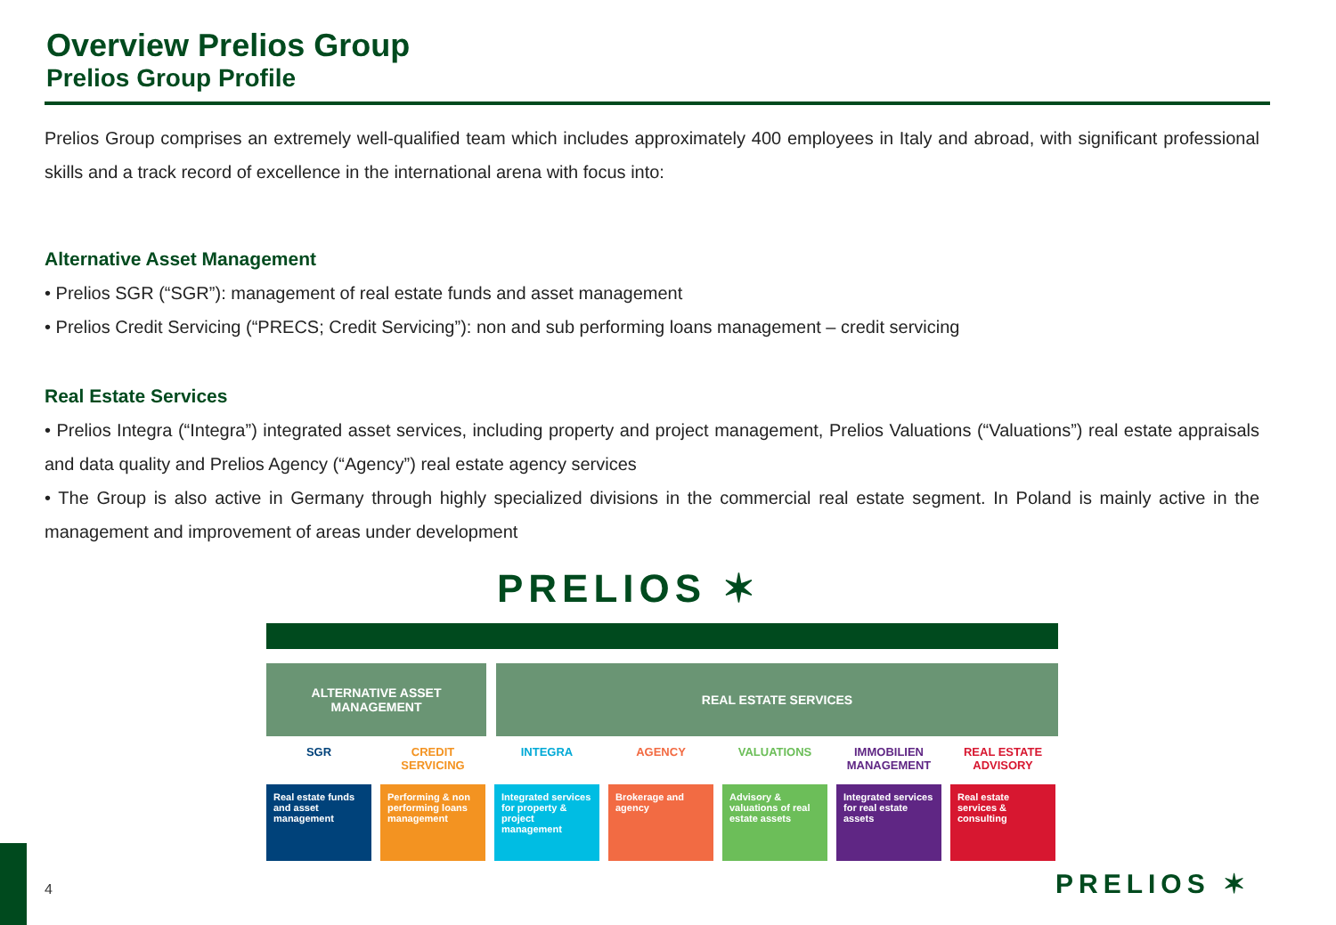Overview Prelios Group
Prelios Group Profile
Prelios Group comprises an extremely well-qualified team which includes approximately 400 employees in Italy and abroad, with significant professional skills and a track record of excellence in the international arena with focus into:
Alternative Asset Management
• Prelios SGR (“SGR”): management of real estate funds and asset management
• Prelios Credit Servicing (“PRECS; Credit Servicing”): non and sub performing loans management – credit servicing
Real Estate Services
• Prelios Integra (“Integra”) integrated asset services, including property and project management, Prelios Valuations (“Valuations”) real estate appraisals and data quality and Prelios Agency (“Agency”) real estate agency services
• The Group is also active in Germany through highly specialized divisions in the commercial real estate segment. In Poland is mainly active in the management and improvement of areas under development
PRELIOS ✶
ALTERNATIVE ASSET
MANAGEMENT
REAL ESTATE SERVICES
SGR
Real estate funds and asset management
CREDIT SERVICING
Performing & non performing loans management
INTEGRA
Integrated services for property & project management
AGENCY
Brokerage and agency
VALUATIONS
Advisory & valuations of real estate assets
IMMOBILIEN MANAGEMENT
Integrated services for real estate assets
REAL ESTATE ADVISORY
Real estate services & consulting
4 PRELIOS ✶